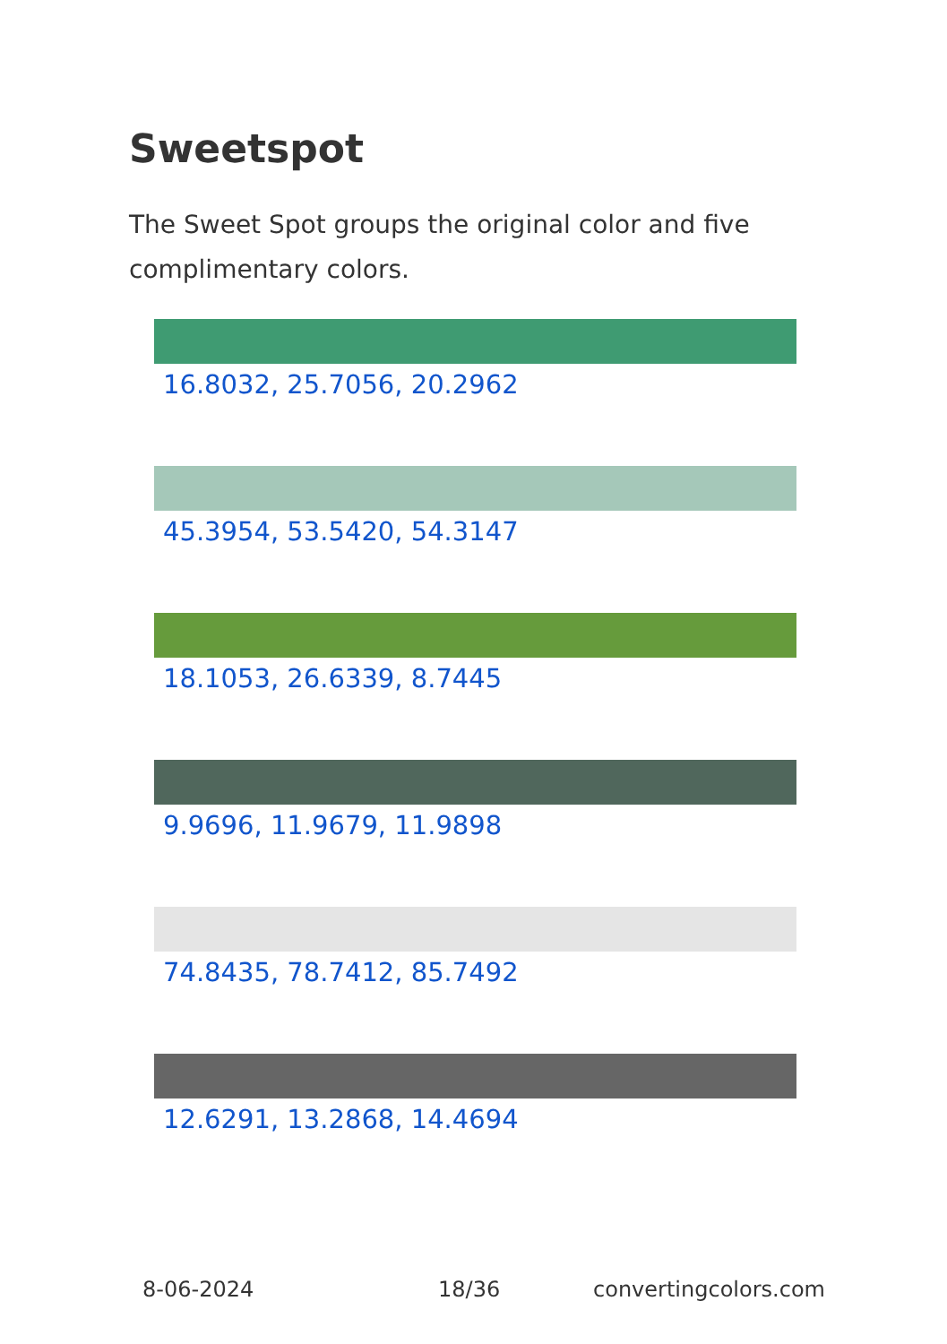Sweetspot
The Sweet Spot groups the original color and five complimentary colors.
16.8032, 25.7056, 20.2962
45.3954, 53.5420, 54.3147
18.1053, 26.6339, 8.7445
9.9696, 11.9679, 11.9898
74.8435, 78.7412, 85.7492
12.6291, 13.2868, 14.4694
8-06-2024 18/36 convertingcolors.com